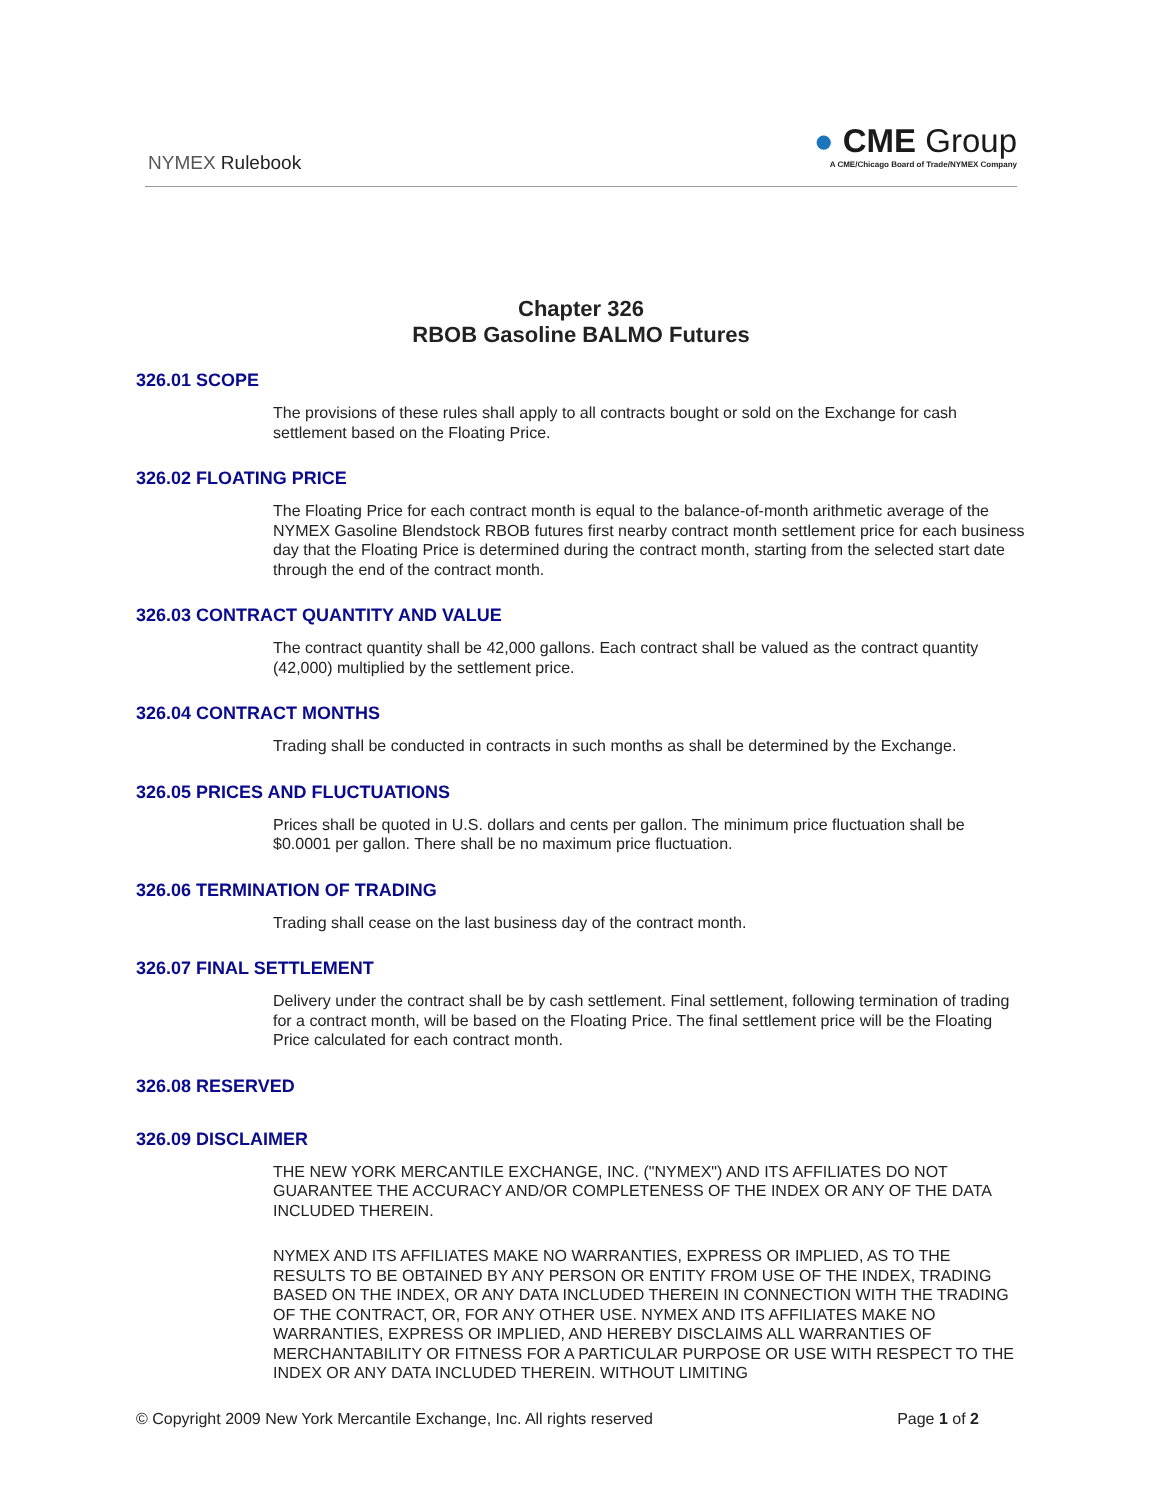NYMEX Rulebook
● CME Group
A CME/Chicago Board of Trade/NYMEX Company
Chapter 326
RBOB Gasoline BALMO Futures
326.01 SCOPE
The provisions of these rules shall apply to all contracts bought or sold on the Exchange for cash settlement based on the Floating Price.
326.02 FLOATING PRICE
The Floating Price for each contract month is equal to the balance-of-month arithmetic average of the NYMEX Gasoline Blendstock RBOB futures first nearby contract month settlement price for each business day that the Floating Price is determined during the contract month, starting from the selected start date through the end of the contract month.
326.03 CONTRACT QUANTITY AND VALUE
The contract quantity shall be 42,000 gallons. Each contract shall be valued as the contract quantity (42,000) multiplied by the settlement price.
326.04 CONTRACT MONTHS
Trading shall be conducted in contracts in such months as shall be determined by the Exchange.
326.05 PRICES AND FLUCTUATIONS
Prices shall be quoted in U.S. dollars and cents per gallon. The minimum price fluctuation shall be $0.0001 per gallon. There shall be no maximum price fluctuation.
326.06 TERMINATION OF TRADING
Trading shall cease on the last business day of the contract month.
326.07 FINAL SETTLEMENT
Delivery under the contract shall be by cash settlement. Final settlement, following termination of trading for a contract month, will be based on the Floating Price. The final settlement price will be the Floating Price calculated for each contract month.
326.08 RESERVED
326.09 DISCLAIMER
THE NEW YORK MERCANTILE EXCHANGE, INC. ("NYMEX") AND ITS AFFILIATES DO NOT GUARANTEE THE ACCURACY AND/OR COMPLETENESS OF THE INDEX OR ANY OF THE DATA INCLUDED THEREIN.
NYMEX AND ITS AFFILIATES MAKE NO WARRANTIES, EXPRESS OR IMPLIED, AS TO THE RESULTS TO BE OBTAINED BY ANY PERSON OR ENTITY FROM USE OF THE INDEX, TRADING BASED ON THE INDEX, OR ANY DATA INCLUDED THEREIN IN CONNECTION WITH THE TRADING OF THE CONTRACT, OR, FOR ANY OTHER USE. NYMEX AND ITS AFFILIATES MAKE NO WARRANTIES, EXPRESS OR IMPLIED, AND HEREBY DISCLAIMS ALL WARRANTIES OF MERCHANTABILITY OR FITNESS FOR A PARTICULAR PURPOSE OR USE WITH RESPECT TO THE INDEX OR ANY DATA INCLUDED THEREIN. WITHOUT LIMITING
© Copyright 2009 New York Mercantile Exchange, Inc. All rights reserved Page 1 of 2